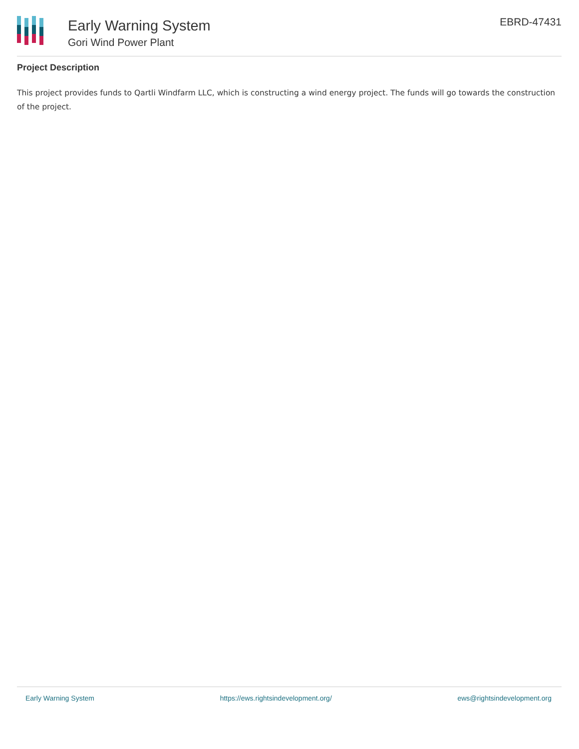Early Warning System
Gori Wind Power Plant
EBRD-47431
Project Description
This project provides funds to Qartli Windfarm LLC, which is constructing a wind energy project. The funds will go towards the construction of the project.
Early Warning System https://ews.rightsindevelopment.org/ ews@rightsindevelopment.org